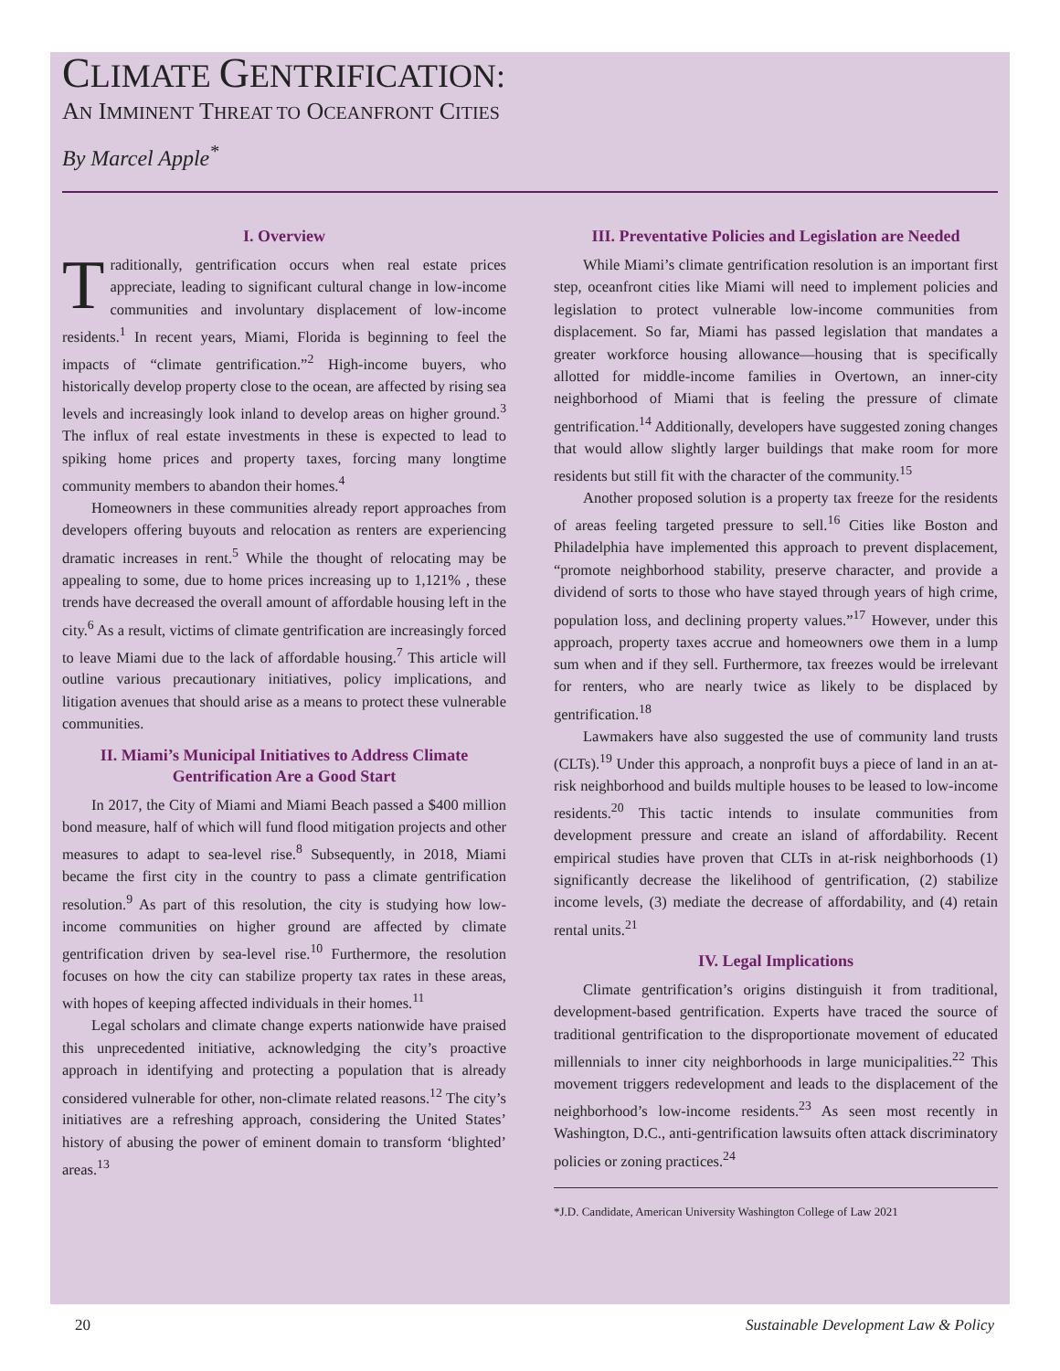CLIMATE GENTRIFICATION:
AN IMMINENT THREAT TO OCEANFRONT CITIES
By Marcel Apple<sup>*</sup>
I. Overview
Traditionally, gentrification occurs when real estate prices appreciate, leading to significant cultural change in low-income communities and involuntary displacement of low-income residents.<sup>1</sup> In recent years, Miami, Florida is beginning to feel the impacts of “climate gentrification.”<sup>2</sup> High-income buyers, who historically develop property close to the ocean, are affected by rising sea levels and increasingly look inland to develop areas on higher ground.<sup>3</sup> The influx of real estate investments in these is expected to lead to spiking home prices and property taxes, forcing many longtime community members to abandon their homes.<sup>4</sup>
Homeowners in these communities already report approaches from developers offering buyouts and relocation as renters are experiencing dramatic increases in rent.<sup>5</sup> While the thought of relocating may be appealing to some, due to home prices increasing up to 1,121% , these trends have decreased the overall amount of affordable housing left in the city.<sup>6</sup> As a result, victims of climate gentrification are increasingly forced to leave Miami due to the lack of affordable housing.<sup>7</sup> This article will outline various precautionary initiatives, policy implications, and litigation avenues that should arise as a means to protect these vulnerable communities.
II. Miami’s Municipal Initiatives to Address Climate Gentrification Are a Good Start
In 2017, the City of Miami and Miami Beach passed a $400 million bond measure, half of which will fund flood mitigation projects and other measures to adapt to sea-level rise.<sup>8</sup> Subsequently, in 2018, Miami became the first city in the country to pass a climate gentrification resolution.<sup>9</sup> As part of this resolution, the city is studying how low-income communities on higher ground are affected by climate gentrification driven by sea-level rise.<sup>10</sup> Furthermore, the resolution focuses on how the city can stabilize property tax rates in these areas, with hopes of keeping affected individuals in their homes.<sup>11</sup>
Legal scholars and climate change experts nationwide have praised this unprecedented initiative, acknowledging the city’s proactive approach in identifying and protecting a population that is already considered vulnerable for other, non-climate related reasons.<sup>12</sup> The city’s initiatives are a refreshing approach, considering the United States’ history of abusing the power of eminent domain to transform ‘blighted’ areas.<sup>13</sup>
III. Preventative Policies and Legislation are Needed
While Miami’s climate gentrification resolution is an important first step, oceanfront cities like Miami will need to implement policies and legislation to protect vulnerable low-income communities from displacement. So far, Miami has passed legislation that mandates a greater workforce housing allowance—housing that is specifically allotted for middle-income families in Overtown, an inner-city neighborhood of Miami that is feeling the pressure of climate gentrification.<sup>14</sup> Additionally, developers have suggested zoning changes that would allow slightly larger buildings that make room for more residents but still fit with the character of the community.<sup>15</sup>
Another proposed solution is a property tax freeze for the residents of areas feeling targeted pressure to sell.<sup>16</sup> Cities like Boston and Philadelphia have implemented this approach to prevent displacement, “promote neighborhood stability, preserve character, and provide a dividend of sorts to those who have stayed through years of high crime, population loss, and declining property values.”<sup>17</sup> However, under this approach, property taxes accrue and homeowners owe them in a lump sum when and if they sell. Furthermore, tax freezes would be irrelevant for renters, who are nearly twice as likely to be displaced by gentrification.<sup>18</sup>
Lawmakers have also suggested the use of community land trusts (CLTs).<sup>19</sup> Under this approach, a nonprofit buys a piece of land in an at-risk neighborhood and builds multiple houses to be leased to low-income residents.<sup>20</sup> This tactic intends to insulate communities from development pressure and create an island of affordability. Recent empirical studies have proven that CLTs in at-risk neighborhoods (1) significantly decrease the likelihood of gentrification, (2) stabilize income levels, (3) mediate the decrease of affordability, and (4) retain rental units.<sup>21</sup>
IV. Legal Implications
Climate gentrification’s origins distinguish it from traditional, development-based gentrification. Experts have traced the source of traditional gentrification to the disproportionate movement of educated millennials to inner city neighborhoods in large municipalities.<sup>22</sup> This movement triggers redevelopment and leads to the displacement of the neighborhood’s low-income residents.<sup>23</sup> As seen most recently in Washington, D.C., anti-gentrification lawsuits often attack discriminatory policies or zoning practices.<sup>24</sup>
*J.D. Candidate, American University Washington College of Law 2021
20 Sustainable Development Law & Policy